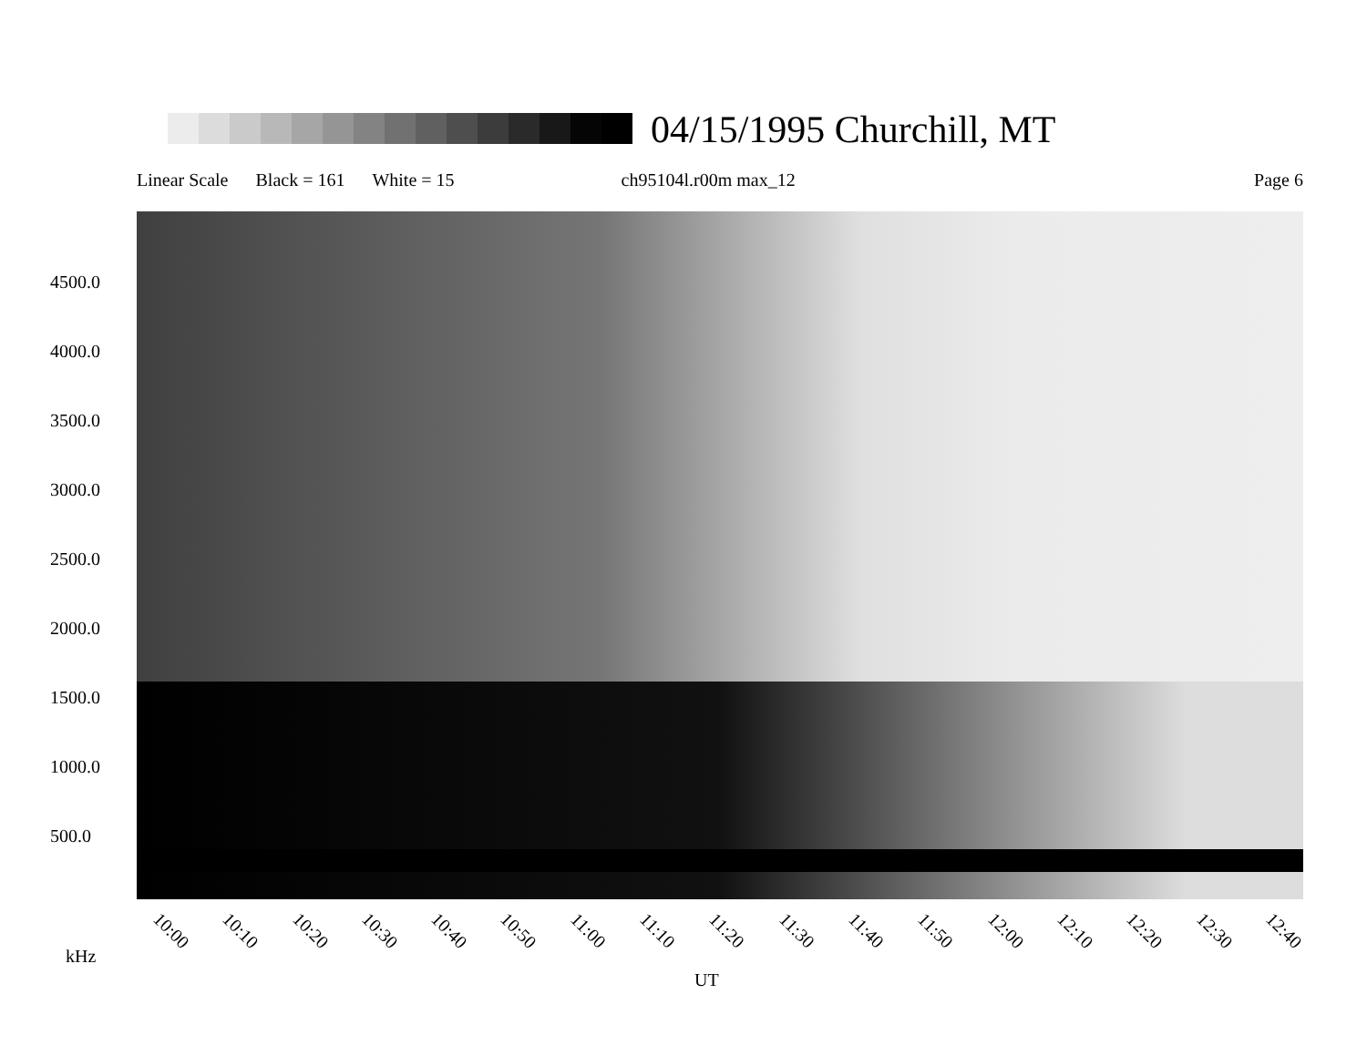04/15/1995 Churchill, MT
Linear Scale Black = 161 White = 15 ch95104l.r00m max_12 Page 6
4500.0
4000.0
3500.0
3000.0
2500.0
2000.0
1500.0
1000.0
500.0
10:00 10:10 10:20 10:30 10:40 10:50 11:00 11:10 11:20 11:30 11:40 11:50 12:00 12:10 12:20 12:30 12:40
kHz
UT